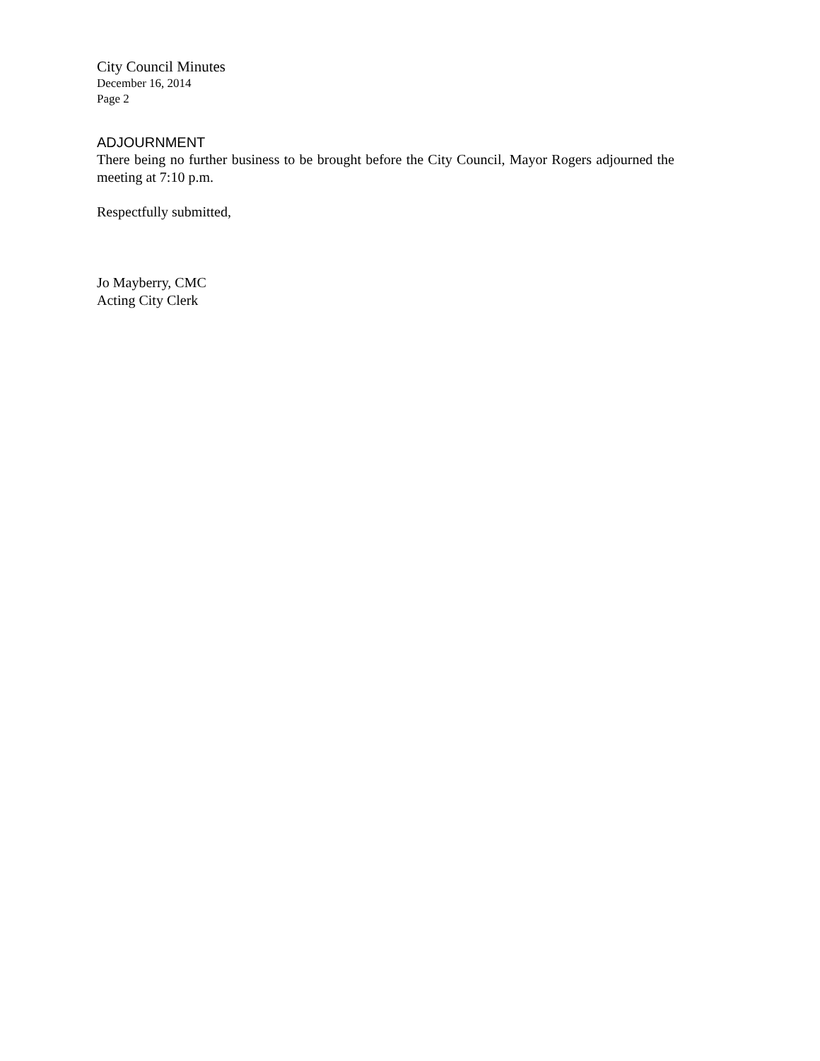City Council Minutes
December 16, 2014
Page 2
ADJOURNMENT
There being no further business to be brought before the City Council, Mayor Rogers adjourned the meeting at 7:10 p.m.
Respectfully submitted,
Jo Mayberry, CMC
Acting City Clerk